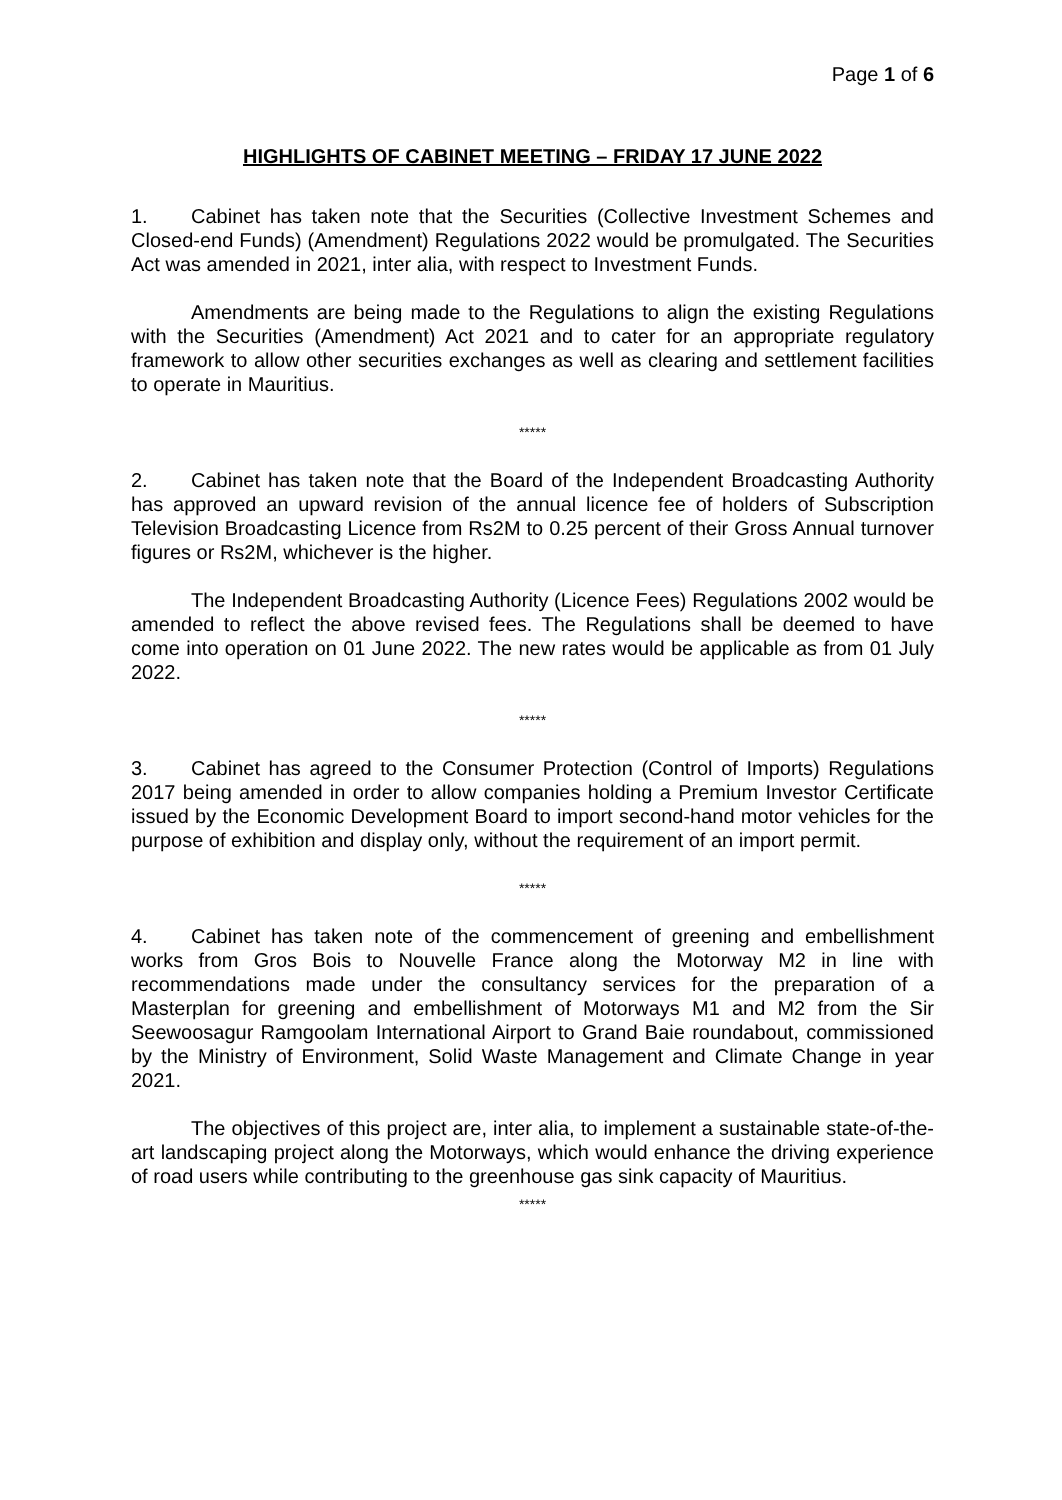Page 1 of 6
HIGHLIGHTS OF CABINET MEETING – FRIDAY 17 JUNE 2022
1. Cabinet has taken note that the Securities (Collective Investment Schemes and Closed-end Funds) (Amendment) Regulations 2022 would be promulgated. The Securities Act was amended in 2021, inter alia, with respect to Investment Funds.
Amendments are being made to the Regulations to align the existing Regulations with the Securities (Amendment) Act 2021 and to cater for an appropriate regulatory framework to allow other securities exchanges as well as clearing and settlement facilities to operate in Mauritius.
*****
2. Cabinet has taken note that the Board of the Independent Broadcasting Authority has approved an upward revision of the annual licence fee of holders of Subscription Television Broadcasting Licence from Rs2M to 0.25 percent of their Gross Annual turnover figures or Rs2M, whichever is the higher.
The Independent Broadcasting Authority (Licence Fees) Regulations 2002 would be amended to reflect the above revised fees. The Regulations shall be deemed to have come into operation on 01 June 2022. The new rates would be applicable as from 01 July 2022.
*****
3. Cabinet has agreed to the Consumer Protection (Control of Imports) Regulations 2017 being amended in order to allow companies holding a Premium Investor Certificate issued by the Economic Development Board to import second-hand motor vehicles for the purpose of exhibition and display only, without the requirement of an import permit.
*****
4. Cabinet has taken note of the commencement of greening and embellishment works from Gros Bois to Nouvelle France along the Motorway M2 in line with recommendations made under the consultancy services for the preparation of a Masterplan for greening and embellishment of Motorways M1 and M2 from the Sir Seewoosagur Ramgoolam International Airport to Grand Baie roundabout, commissioned by the Ministry of Environment, Solid Waste Management and Climate Change in year 2021.
The objectives of this project are, inter alia, to implement a sustainable state-of-the-art landscaping project along the Motorways, which would enhance the driving experience of road users while contributing to the greenhouse gas sink capacity of Mauritius.
*****